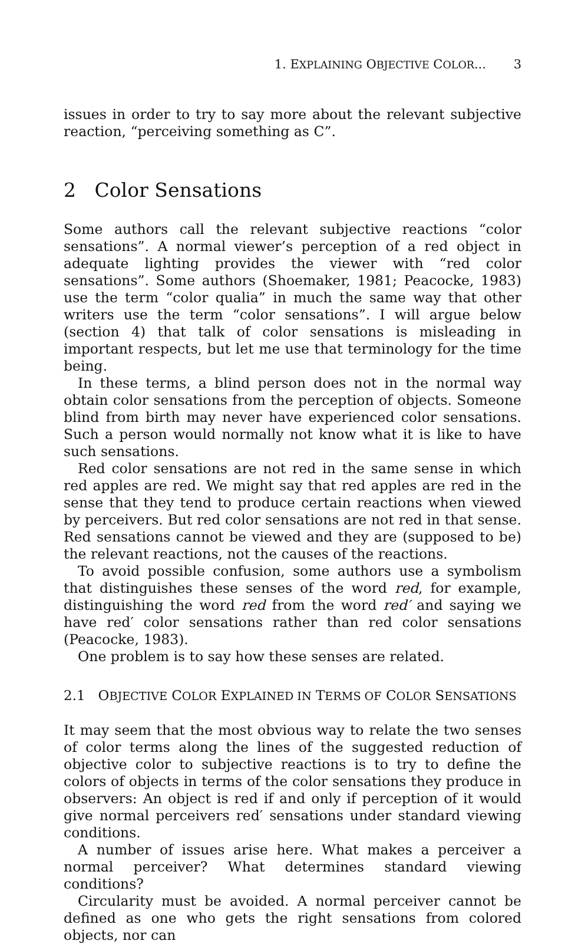1. EXPLAINING OBJECTIVE COLOR... 3
issues in order to try to say more about the relevant subjective reaction, “perceiving something as C”.
2 Color Sensations
Some authors call the relevant subjective reactions “color sensations”. A normal viewer’s perception of a red object in adequate lighting provides the viewer with “red color sensations”. Some authors (Shoemaker, 1981; Peacocke, 1983) use the term “color qualia” in much the same way that other writers use the term “color sensations”. I will argue below (section 4) that talk of color sensations is misleading in important respects, but let me use that terminology for the time being.
In these terms, a blind person does not in the normal way obtain color sensations from the perception of objects. Someone blind from birth may never have experienced color sensations. Such a person would normally not know what it is like to have such sensations.
Red color sensations are not red in the same sense in which red apples are red. We might say that red apples are red in the sense that they tend to produce certain reactions when viewed by perceivers. But red color sensations are not red in that sense. Red sensations cannot be viewed and they are (supposed to be) the relevant reactions, not the causes of the reactions.
To avoid possible confusion, some authors use a symbolism that distinguishes these senses of the word red, for example, distinguishing the word red from the word red′ and saying we have red′ color sensations rather than red color sensations (Peacocke, 1983).
One problem is to say how these senses are related.
2.1 OBJECTIVE COLOR EXPLAINED IN TERMS OF COLOR SENSATIONS
It may seem that the most obvious way to relate the two senses of color terms along the lines of the suggested reduction of objective color to subjective reactions is to try to define the colors of objects in terms of the color sensations they produce in observers: An object is red if and only if perception of it would give normal perceivers red′ sensations under standard viewing conditions.
A number of issues arise here. What makes a perceiver a normal perceiver? What determines standard viewing conditions?
Circularity must be avoided. A normal perceiver cannot be defined as one who gets the right sensations from colored objects, nor can